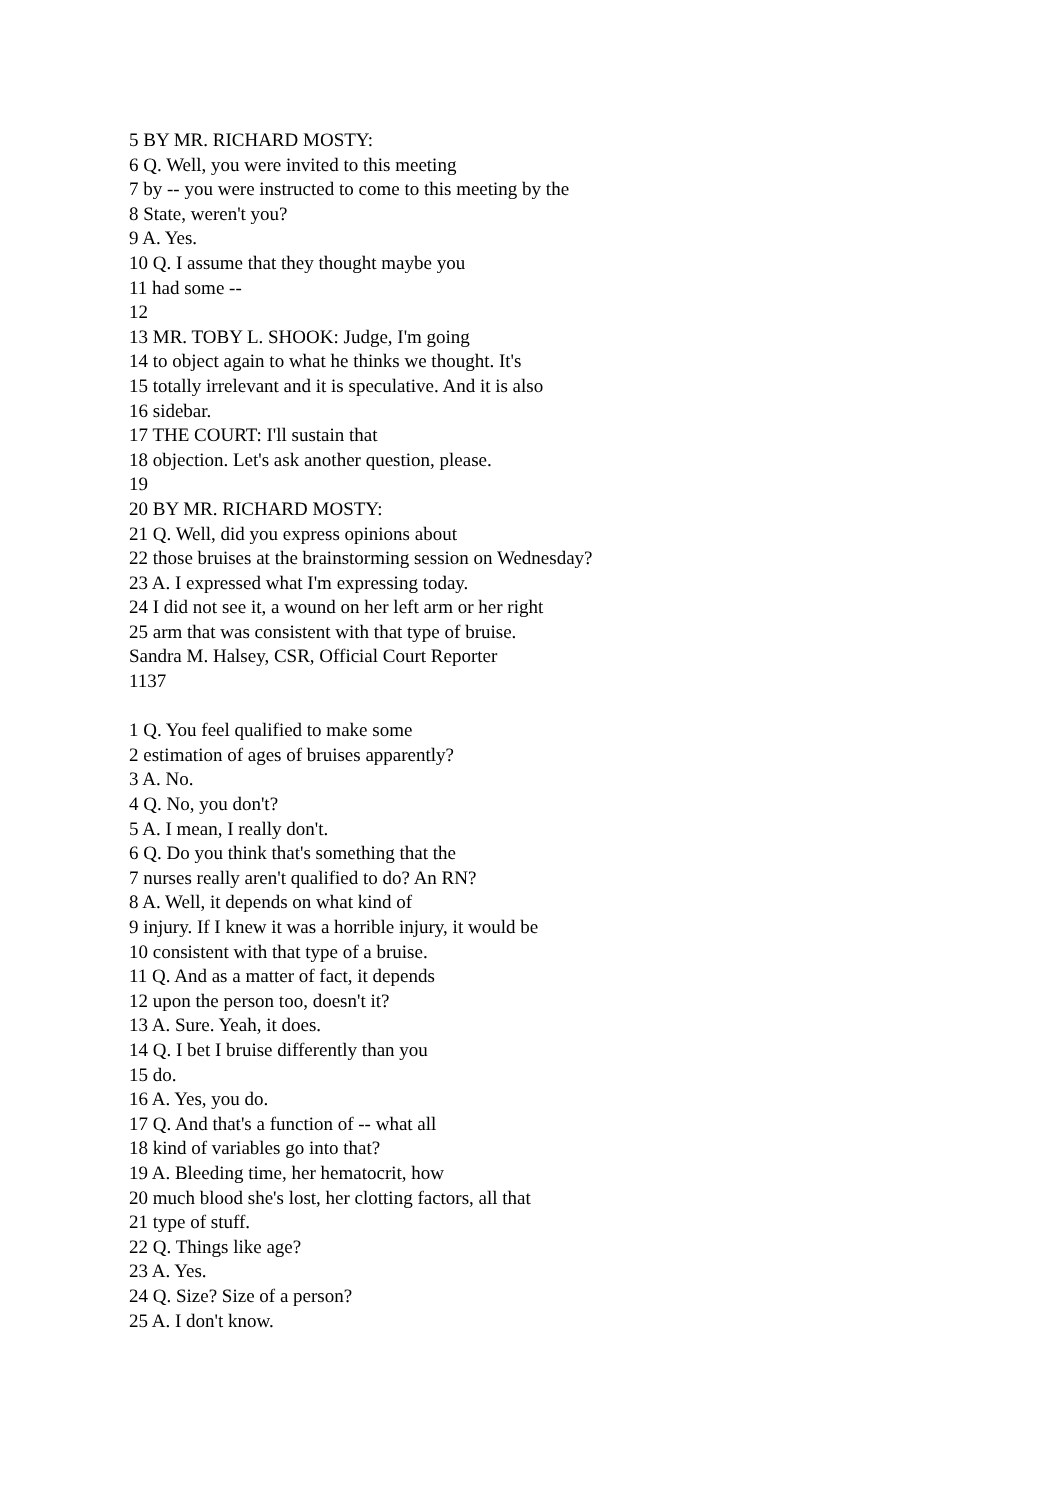5 BY MR. RICHARD MOSTY:
6 Q. Well, you were invited to this meeting
7 by -- you were instructed to come to this meeting by the
8 State, weren't you?
9 A. Yes.
10 Q. I assume that they thought maybe you
11 had some --
12
13 MR. TOBY L. SHOOK: Judge, I'm going
14 to object again to what he thinks we thought. It's
15 totally irrelevant and it is speculative. And it is also
16 sidebar.
17 THE COURT: I'll sustain that
18 objection. Let's ask another question, please.
19
20 BY MR. RICHARD MOSTY:
21 Q. Well, did you express opinions about
22 those bruises at the brainstorming session on Wednesday?
23 A. I expressed what I'm expressing today.
24 I did not see it, a wound on her left arm or her right
25 arm that was consistent with that type of bruise.
Sandra M. Halsey, CSR, Official Court Reporter
1137
1 Q. You feel qualified to make some
2 estimation of ages of bruises apparently?
3 A. No.
4 Q. No, you don't?
5 A. I mean, I really don't.
6 Q. Do you think that's something that the
7 nurses really aren't qualified to do? An RN?
8 A. Well, it depends on what kind of
9 injury. If I knew it was a horrible injury, it would be
10 consistent with that type of a bruise.
11 Q. And as a matter of fact, it depends
12 upon the person too, doesn't it?
13 A. Sure. Yeah, it does.
14 Q. I bet I bruise differently than you
15 do.
16 A. Yes, you do.
17 Q. And that's a function of -- what all
18 kind of variables go into that?
19 A. Bleeding time, her hematocrit, how
20 much blood she's lost, her clotting factors, all that
21 type of stuff.
22 Q. Things like age?
23 A. Yes.
24 Q. Size? Size of a person?
25 A. I don't know.